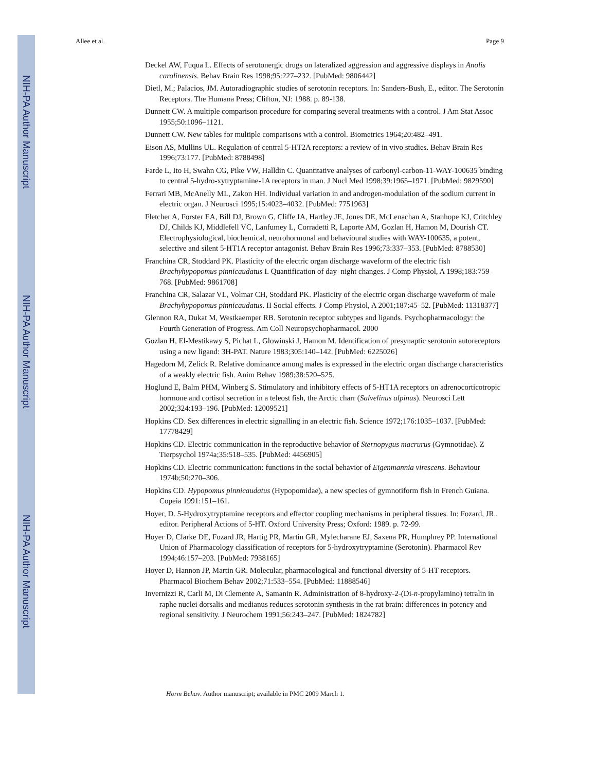NIH-PA Author Manuscript
NIH-PA Author Manuscript
NIH-PA Author Manuscript
Allee et al. Page 9
Deckel AW, Fuqua L. Effects of serotonergic drugs on lateralized aggression and aggressive displays in Anolis carolinensis. Behav Brain Res 1998;95:227–232. [PubMed: 9806442]
Dietl, M.; Palacios, JM. Autoradiographic studies of serotonin receptors. In: Sanders-Bush, E., editor. The Serotonin Receptors. The Humana Press; Clifton, NJ: 1988. p. 89-138.
Dunnett CW. A multiple comparison procedure for comparing several treatments with a control. J Am Stat Assoc 1955;50:1096–1121.
Dunnett CW. New tables for multiple comparisons with a control. Biometrics 1964;20:482–491.
Eison AS, Mullins UL. Regulation of central 5-HT2A receptors: a review of in vivo studies. Behav Brain Res 1996;73:177. [PubMed: 8788498]
Farde L, Ito H, Swahn CG, Pike VW, Halldin C. Quantitative analyses of carbonyl-carbon-11-WAY-100635 binding to central 5-hydro-xytryptamine-1A receptors in man. J Nucl Med 1998;39:1965–1971. [PubMed: 9829590]
Ferrari MB, McAnelly ML, Zakon HH. Individual variation in and androgen-modulation of the sodium current in electric organ. J Neurosci 1995;15:4023–4032. [PubMed: 7751963]
Fletcher A, Forster EA, Bill DJ, Brown G, Cliffe IA, Hartley JE, Jones DE, McLenachan A, Stanhope KJ, Critchley DJ, Childs KJ, Middlefell VC, Lanfumey L, Corradetti R, Laporte AM, Gozlan H, Hamon M, Dourish CT. Electrophysiological, biochemical, neurohormonal and behavioural studies with WAY-100635, a potent, selective and silent 5-HT1A receptor antagonist. Behav Brain Res 1996;73:337–353. [PubMed: 8788530]
Franchina CR, Stoddard PK. Plasticity of the electric organ discharge waveform of the electric fish Brachyhypopomus pinnicaudatus I. Quantification of day–night changes. J Comp Physiol, A 1998;183:759–768. [PubMed: 9861708]
Franchina CR, Salazar VL, Volmar CH, Stoddard PK. Plasticity of the electric organ discharge waveform of male Brachyhypopomus pinnicaudatus. II Social effects. J Comp Physiol, A 2001;187:45–52. [PubMed: 11318377]
Glennon RA, Dukat M, Westkaemper RB. Serotonin receptor subtypes and ligands. Psychopharmacology: the Fourth Generation of Progress. Am Coll Neuropsychopharmacol. 2000
Gozlan H, El-Mestikawy S, Pichat L, Glowinski J, Hamon M. Identification of presynaptic serotonin autoreceptors using a new ligand: 3H-PAT. Nature 1983;305:140–142. [PubMed: 6225026]
Hagedorn M, Zelick R. Relative dominance among males is expressed in the electric organ discharge characteristics of a weakly electric fish. Anim Behav 1989;38:520–525.
Hoglund E, Balm PHM, Winberg S. Stimulatory and inhibitory effects of 5-HT1A receptors on adrenocorticotropic hormone and cortisol secretion in a teleost fish, the Arctic charr (Salvelinus alpinus). Neurosci Lett 2002;324:193–196. [PubMed: 12009521]
Hopkins CD. Sex differences in electric signalling in an electric fish. Science 1972;176:1035–1037. [PubMed: 17778429]
Hopkins CD. Electric communication in the reproductive behavior of Sternopygus macrurus (Gymnotidae). Z Tierpsychol 1974a;35:518–535. [PubMed: 4456905]
Hopkins CD. Electric communication: functions in the social behavior of Eigenmannia virescens. Behaviour 1974b;50:270–306.
Hopkins CD. Hypopomus pinnicaudatus (Hypopomidae), a new species of gymnotiform fish in French Guiana. Copeia 1991:151–161.
Hoyer, D. 5-Hydroxytryptamine receptors and effector coupling mechanisms in peripheral tissues. In: Fozard, JR., editor. Peripheral Actions of 5-HT. Oxford University Press; Oxford: 1989. p. 72-99.
Hoyer D, Clarke DE, Fozard JR, Hartig PR, Martin GR, Mylecharane EJ, Saxena PR, Humphrey PP. International Union of Pharmacology classification of receptors for 5-hydroxytryptamine (Serotonin). Pharmacol Rev 1994;46:157–203. [PubMed: 7938165]
Hoyer D, Hannon JP, Martin GR. Molecular, pharmacological and functional diversity of 5-HT receptors. Pharmacol Biochem Behav 2002;71:533–554. [PubMed: 11888546]
Invernizzi R, Carli M, Di Clemente A, Samanin R. Administration of 8-hydroxy-2-(Di-n-propylamino) tetralin in raphe nuclei dorsalis and medianus reduces serotonin synthesis in the rat brain: differences in potency and regional sensitivity. J Neurochem 1991;56:243–247. [PubMed: 1824782]
Horm Behav. Author manuscript; available in PMC 2009 March 1.